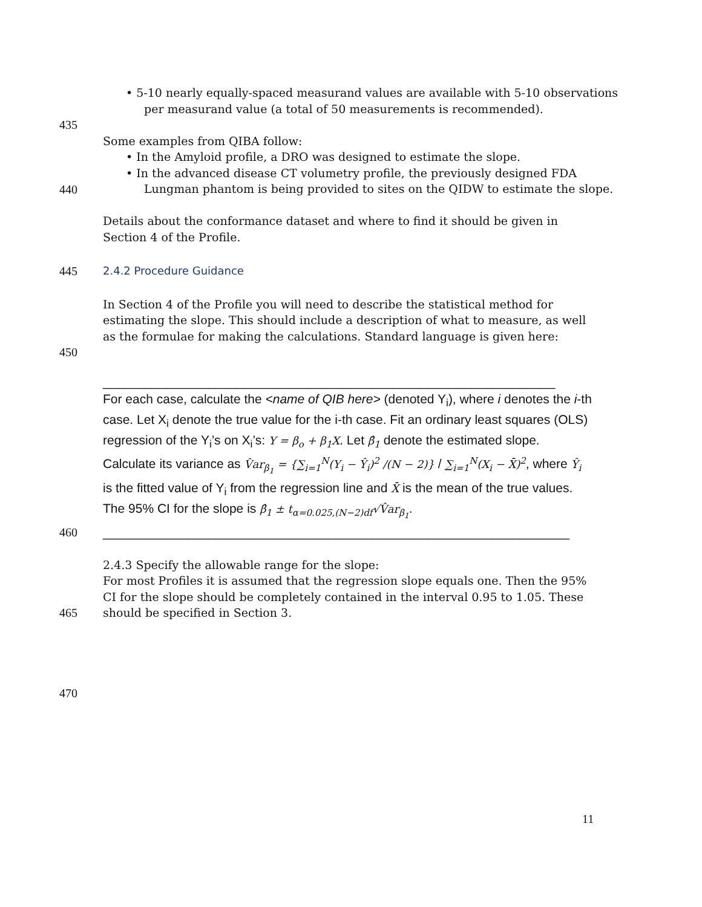• 5-10 nearly equally-spaced measurand values are available with 5-10 observations per measurand value (a total of 50 measurements is recommended).
435
Some examples from QIBA follow:
• In the Amyloid profile, a DRO was designed to estimate the slope.
• In the advanced disease CT volumetry profile, the previously designed FDA Lungman phantom is being provided to sites on the QIDW to estimate the slope.
440
Details about the conformance dataset and where to find it should be given in Section 4 of the Profile.
445 2.4.2 Procedure Guidance
In Section 4 of the Profile you will need to describe the statistical method for estimating the slope. This should include a description of what to measure, as well as the formulae for making the calculations. Standard language is given here:
450
________________________________________________________________
For each case, calculate the <name of QIB here> (denoted Y<sub>i</sub>), where i denotes the i-th case. Let X<sub>i</sub> denote the true value for the i-th case. Fit an ordinary least squares (OLS) regression of the Y<sub>i</sub>’s on X<sub>i</sub>’s: Y = β<sub>o</sub> + β<sub>1</sub>X. Let β̂<sub>1</sub> denote the estimated slope. Calculate its variance as V̂ar<sub>β<sub>1</sub></sub> = {∑<sub>i=1</sub><sup>N</sup>(Y<sub>i</sub> − Ŷ<sub>i</sub>)<sup>2</sup> /(N − 2)} / ∑<sub>i=1</sub><sup>N</sup>(X<sub>i</sub> − X̄)<sup>2</sup>, where Ŷ<sub>i</sub> is the fitted value of Y<sub>i</sub> from the regression line and X̄ is the mean of the true values. The 95% CI for the slope is β̂<sub>1</sub> ± t<sub>α=0.025,(N−2)df</sub>√V̂ar<sub>β<sub>1</sub></sub>.
460
__________________________________________________________________
2.4.3 Specify the allowable range for the slope:
For most Profiles it is assumed that the regression slope equals one. Then the 95% CI for the slope should be completely contained in the interval 0.95 to 1.05. These
465 should be specified in Section 3.
470
11